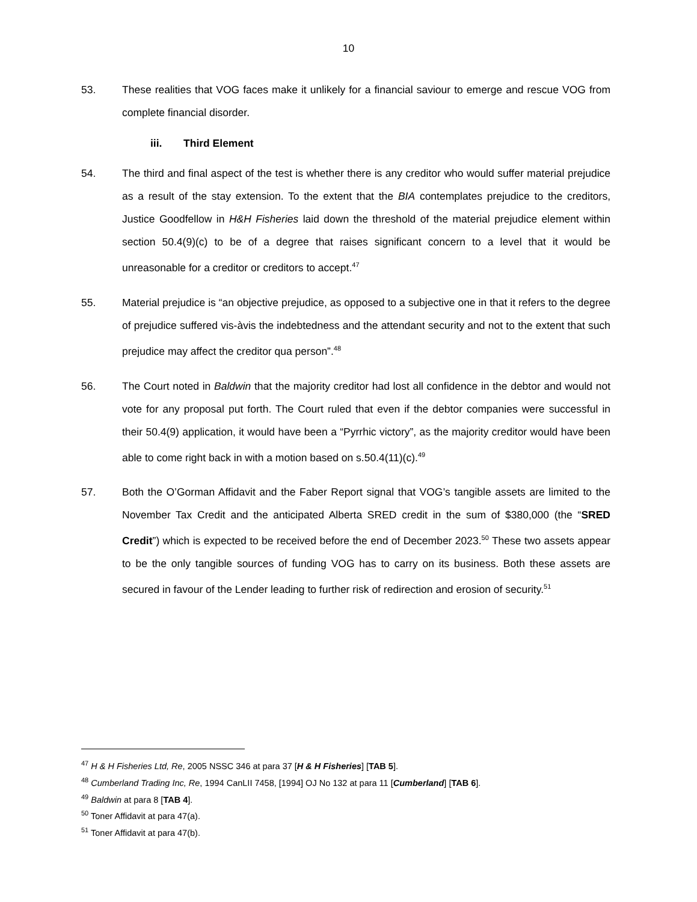10
53. These realities that VOG faces make it unlikely for a financial saviour to emerge and rescue VOG from complete financial disorder.
iii. Third Element
54. The third and final aspect of the test is whether there is any creditor who would suffer material prejudice as a result of the stay extension. To the extent that the BIA contemplates prejudice to the creditors, Justice Goodfellow in H&H Fisheries laid down the threshold of the material prejudice element within section 50.4(9)(c) to be of a degree that raises significant concern to a level that it would be unreasonable for a creditor or creditors to accept.<sup>47</sup>
55. Material prejudice is “an objective prejudice, as opposed to a subjective one in that it refers to the degree of prejudice suffered vis-àvis the indebtedness and the attendant security and not to the extent that such prejudice may affect the creditor qua person”.<sup>48</sup>
56. The Court noted in Baldwin that the majority creditor had lost all confidence in the debtor and would not vote for any proposal put forth. The Court ruled that even if the debtor companies were successful in their 50.4(9) application, it would have been a “Pyrrhic victory”, as the majority creditor would have been able to come right back in with a motion based on s.50.4(11)(c).<sup>49</sup>
57. Both the O’Gorman Affidavit and the Faber Report signal that VOG’s tangible assets are limited to the November Tax Credit and the anticipated Alberta SRED credit in the sum of $380,000 (the “SRED Credit”) which is expected to be received before the end of December 2023.<sup>50</sup> These two assets appear to be the only tangible sources of funding VOG has to carry on its business. Both these assets are secured in favour of the Lender leading to further risk of redirection and erosion of security.<sup>51</sup>
<sup>47</sup> H & H Fisheries Ltd, Re, 2005 NSSC 346 at para 37 [H & H Fisheries] [TAB 5].
<sup>48</sup> Cumberland Trading Inc, Re, 1994 CanLII 7458, [1994] OJ No 132 at para 11 [Cumberland] [TAB 6].
<sup>49</sup> Baldwin at para 8 [TAB 4].
<sup>50</sup> Toner Affidavit at para 47(a).
<sup>51</sup> Toner Affidavit at para 47(b).